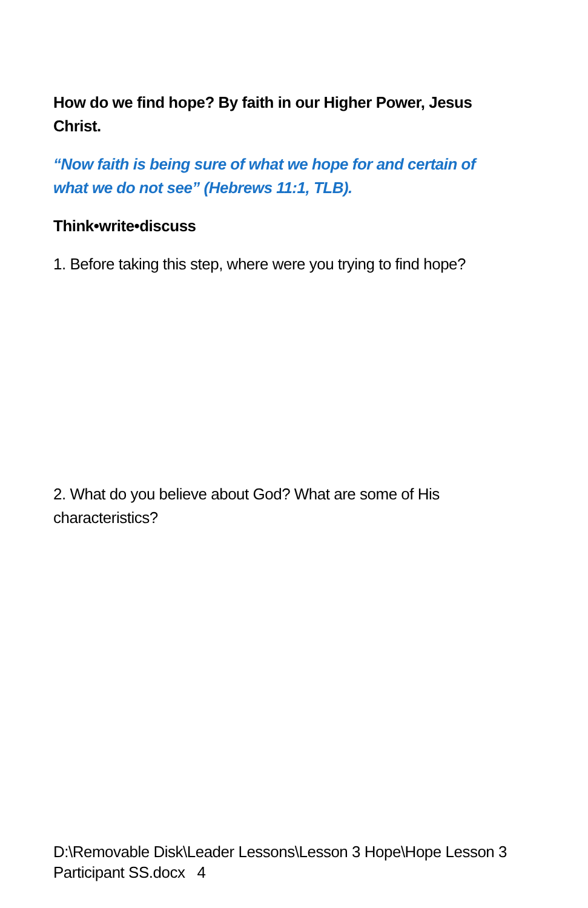How do we find hope? By faith in our Higher Power, Jesus Christ.
“Now faith is being sure of what we hope for and certain of what we do not see” (Hebrews 11:1, TLB).
Think•write•discuss
1. Before taking this step, where were you trying to find hope?
2. What do you believe about God? What are some of His characteristics?
D:\Removable Disk\Leader Lessons\Lesson 3 Hope\Hope Lesson 3 Participant SS.docx 4